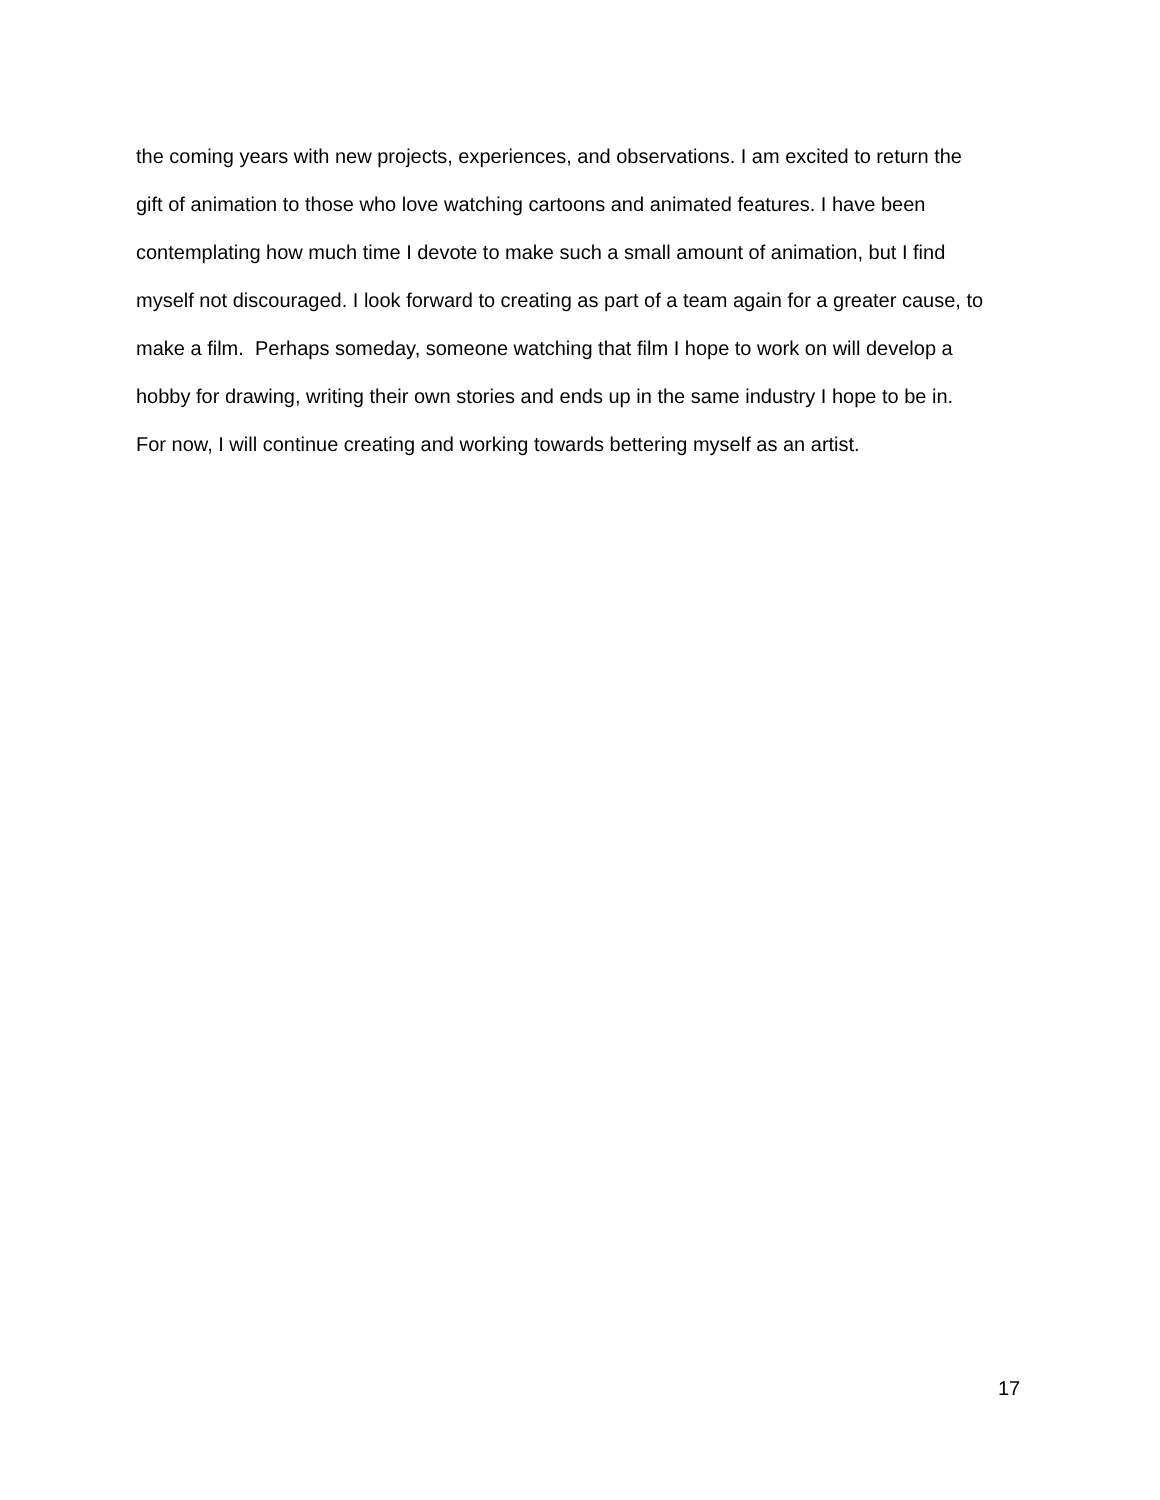the coming years with new projects, experiences, and observations. I am excited to return the
gift of animation to those who love watching cartoons and animated features. I have been
contemplating how much time I devote to make such a small amount of animation, but I find
myself not discouraged. I look forward to creating as part of a team again for a greater cause, to
make a film. Perhaps someday, someone watching that film I hope to work on will develop a
hobby for drawing, writing their own stories and ends up in the same industry I hope to be in.
For now, I will continue creating and working towards bettering myself as an artist.
17